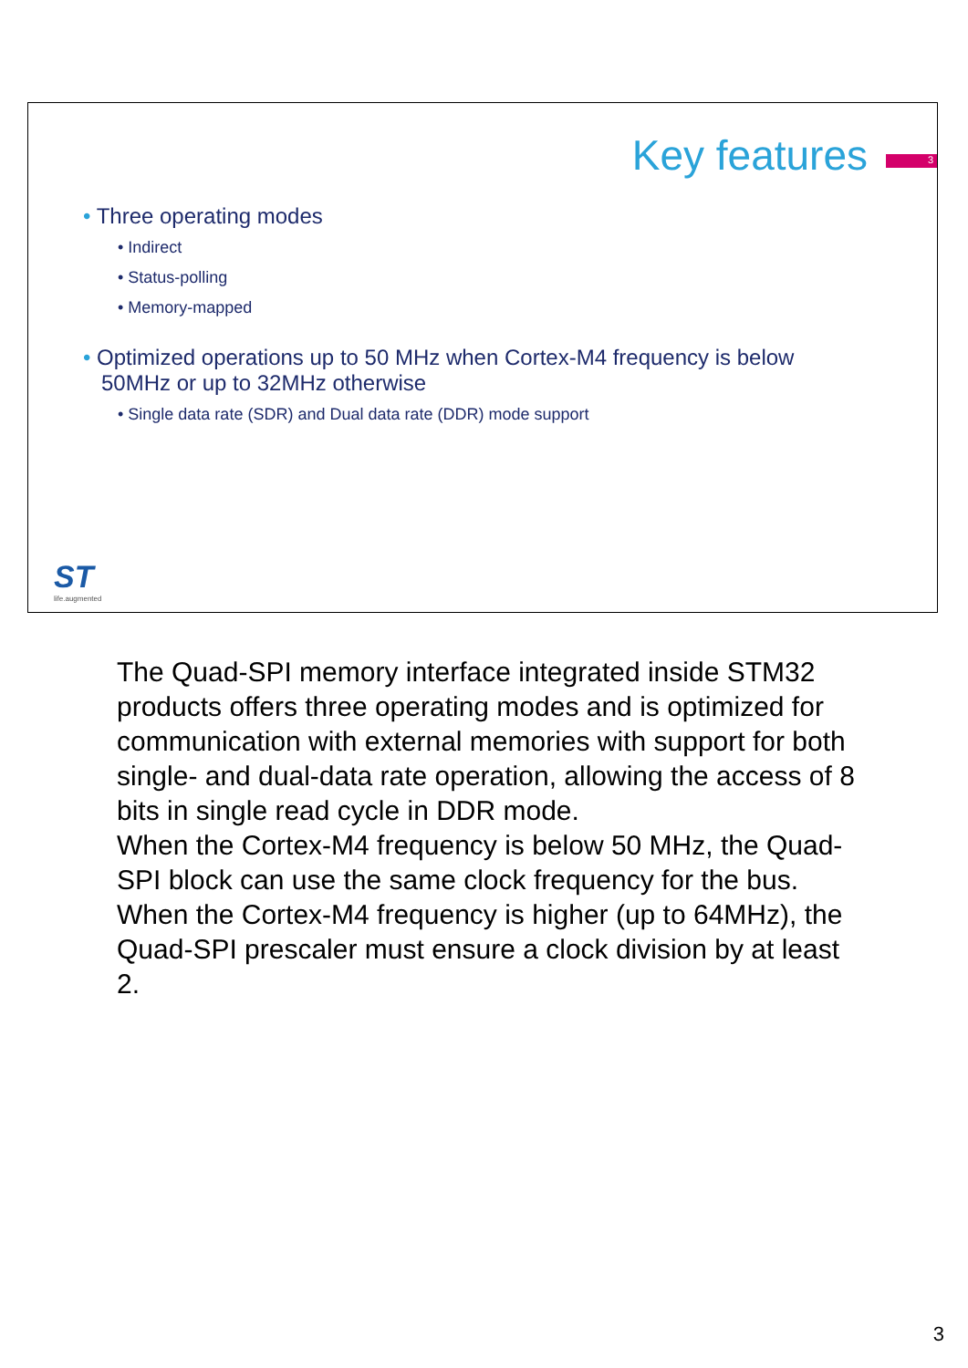Key features 3
• Three operating modes
• Indirect
• Status-polling
• Memory-mapped
• Optimized operations up to 50 MHz when Cortex-M4 frequency is below 50MHz or up to 32MHz otherwise
• Single data rate (SDR) and Dual data rate (DDR) mode support
ST
life.augmented
The Quad-SPI memory interface integrated inside STM32 products offers three operating modes and is optimized for communication with external memories with support for both single- and dual-data rate operation, allowing the access of 8 bits in single read cycle in DDR mode.
When the Cortex-M4 frequency is below 50 MHz, the Quad-SPI block can use the same clock frequency for the bus. When the Cortex-M4 frequency is higher (up to 64MHz), the Quad-SPI prescaler must ensure a clock division by at least 2.
3